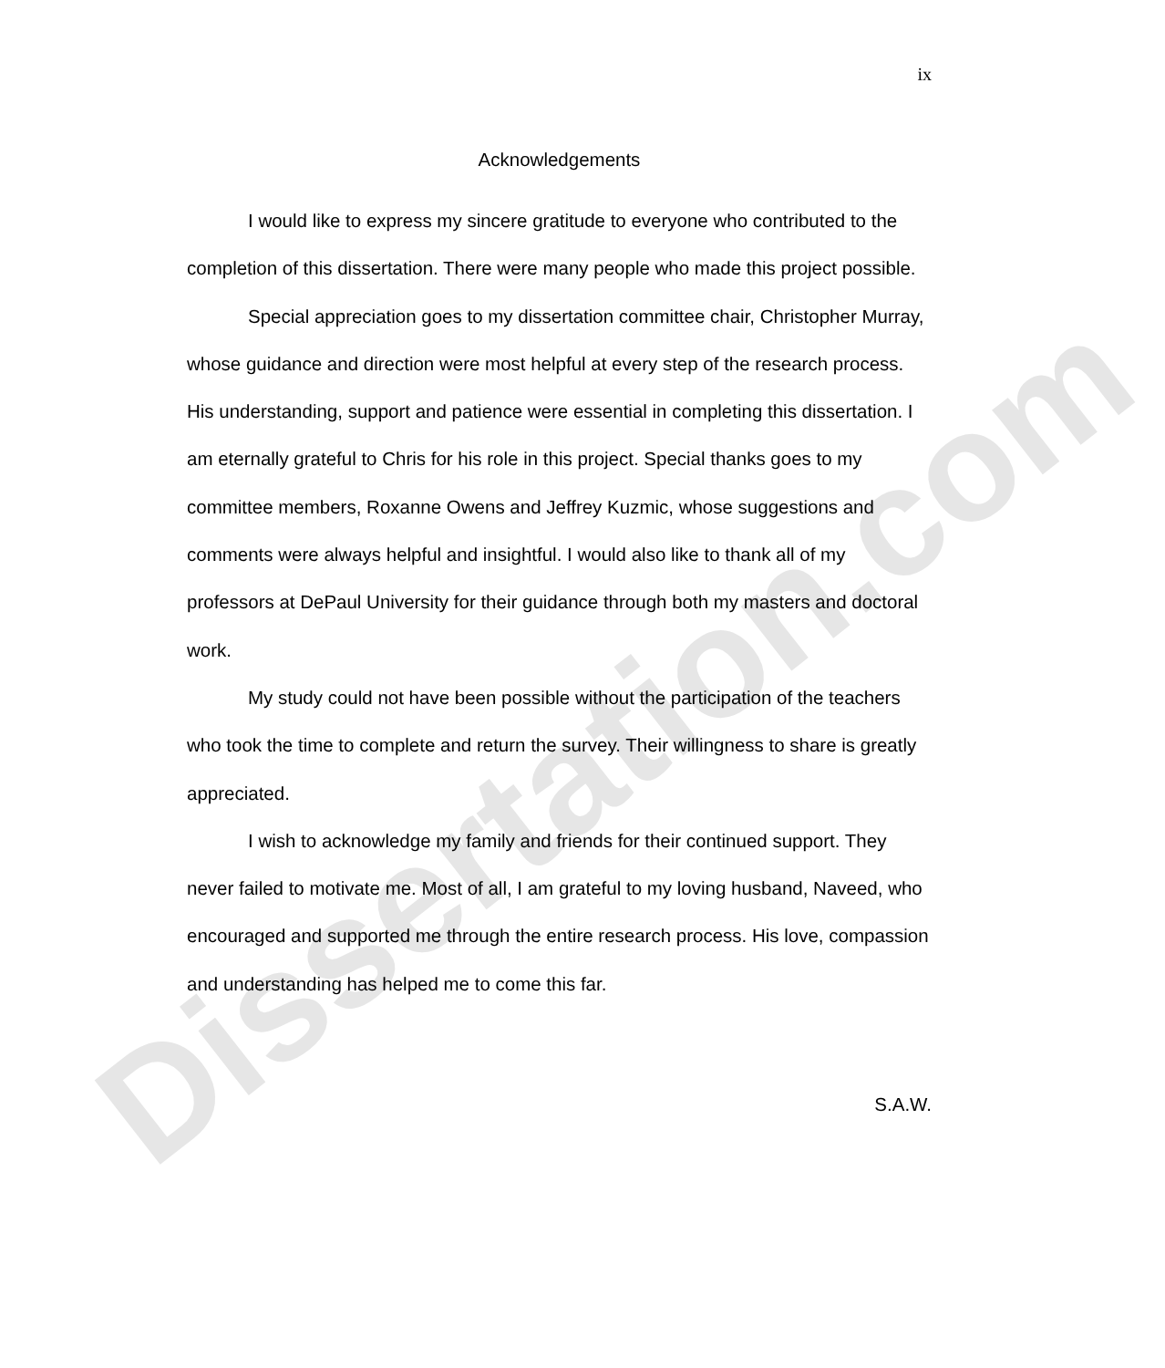Dissertation.com
ix
Acknowledgements
I would like to express my sincere gratitude to everyone who contributed to the completion of this dissertation. There were many people who made this project possible.
Special appreciation goes to my dissertation committee chair, Christopher Murray, whose guidance and direction were most helpful at every step of the research process. His understanding, support and patience were essential in completing this dissertation. I am eternally grateful to Chris for his role in this project. Special thanks goes to my committee members, Roxanne Owens and Jeffrey Kuzmic, whose suggestions and comments were always helpful and insightful. I would also like to thank all of my professors at DePaul University for their guidance through both my masters and doctoral work.
My study could not have been possible without the participation of the teachers who took the time to complete and return the survey. Their willingness to share is greatly appreciated.
I wish to acknowledge my family and friends for their continued support. They never failed to motivate me. Most of all, I am grateful to my loving husband, Naveed, who encouraged and supported me through the entire research process. His love, compassion and understanding has helped me to come this far.
S.A.W.